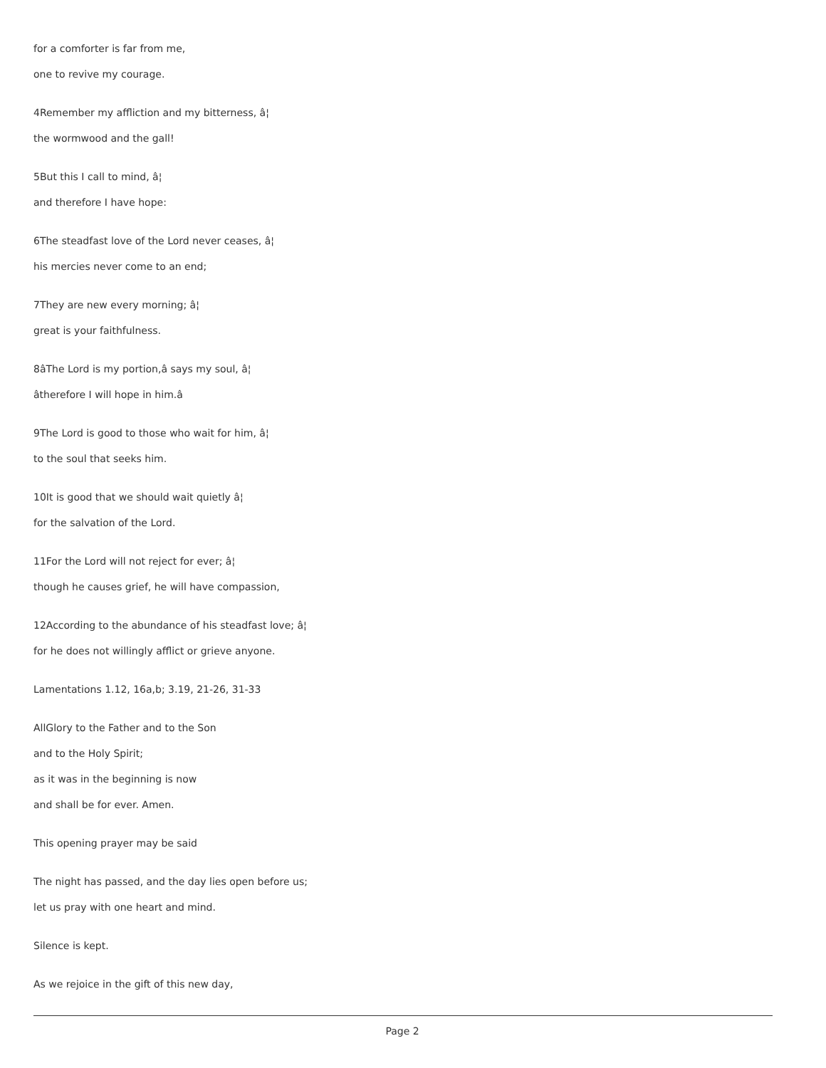for a comforter is far from me,
one to revive my courage.
4Remember my affliction and my bitterness, â¦
the wormwood and the gall!
5But this I call to mind, â¦
and therefore I have hope:
6The steadfast love of the Lord never ceases, â¦
his mercies never come to an end;
7They are new every morning; â¦
great is your faithfulness.
8âThe Lord is my portion,â says my soul, â¦
âtherefore I will hope in him.â
9The Lord is good to those who wait for him, â¦
to the soul that seeks him.
10It is good that we should wait quietly â¦
for the salvation of the Lord.
11For the Lord will not reject for ever; â¦
though he causes grief, he will have compassion,
12According to the abundance of his steadfast love; â¦
for he does not willingly afflict or grieve anyone.
Lamentations 1.12, 16a,b; 3.19, 21-26, 31-33
AllGlory to the Father and to the Son
and to the Holy Spirit;
as it was in the beginning is now
and shall be for ever. Amen.
This opening prayer may be said
The night has passed, and the day lies open before us;
let us pray with one heart and mind.
Silence is kept.
As we rejoice in the gift of this new day,
Page 2